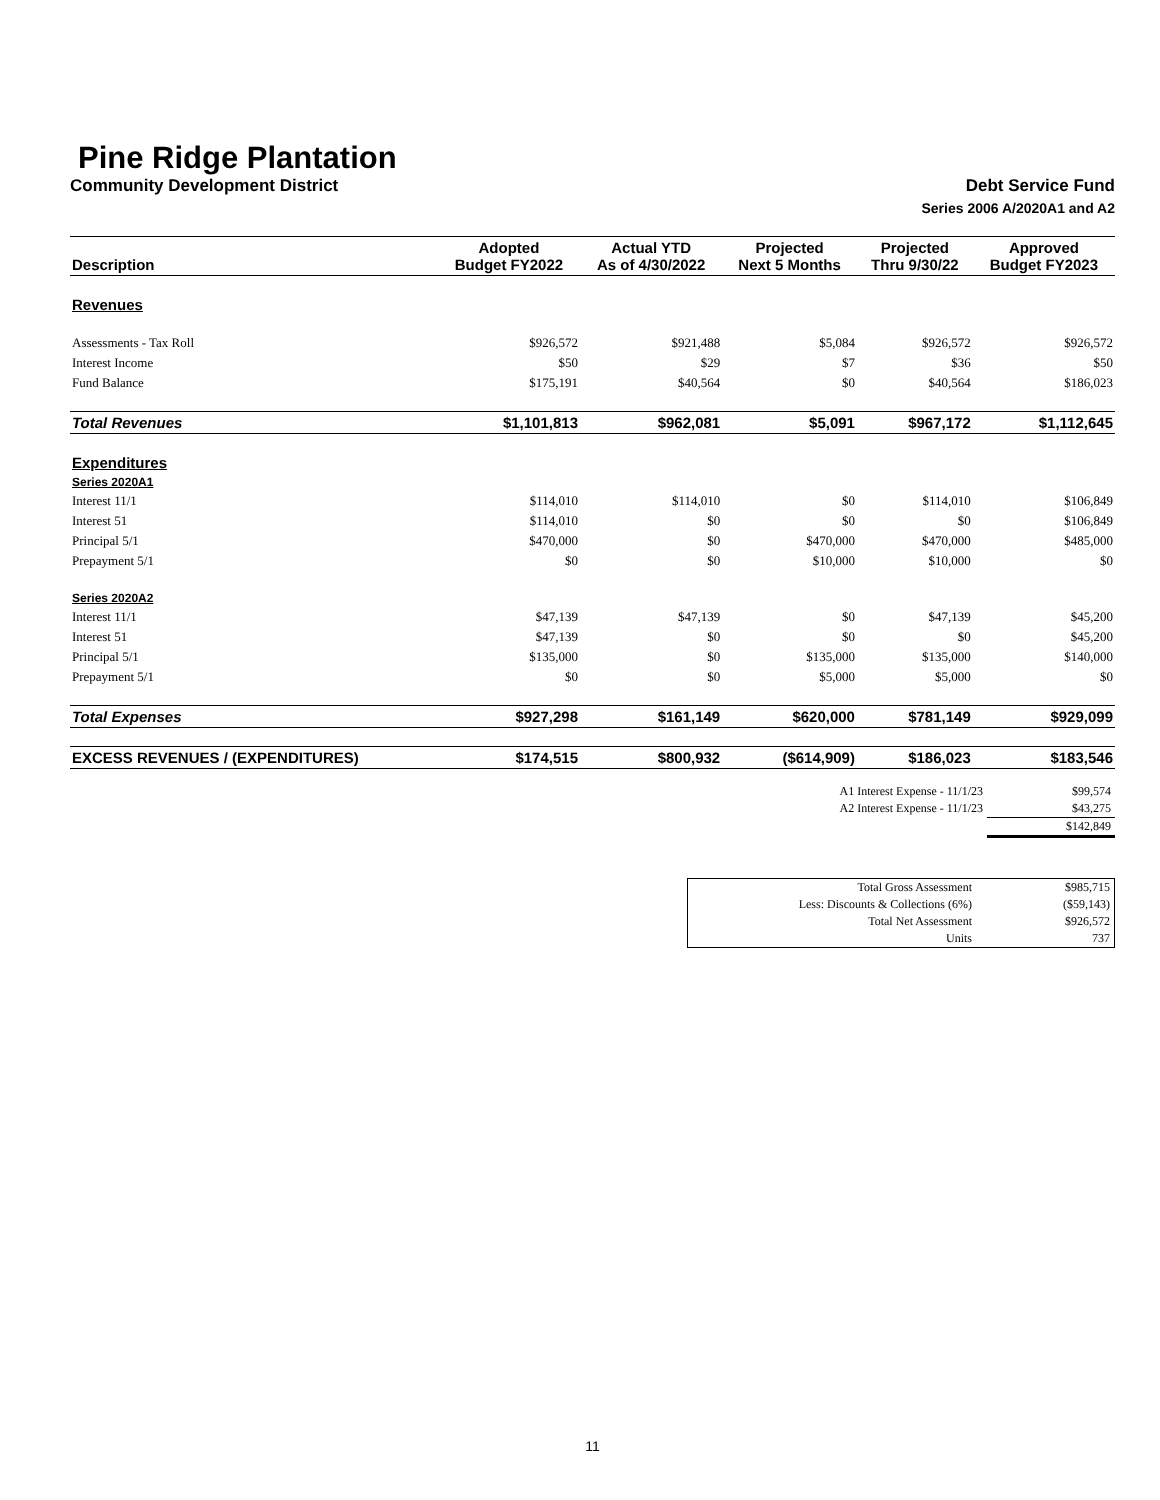Pine Ridge Plantation
Community Development District Debt Service Fund
Series 2006 A/2020A1 and A2
| Description | Adopted Budget FY2022 | Actual YTD As of 4/30/2022 | Projected Next 5 Months | Projected Thru 9/30/22 | Approved Budget FY2023 |
| --- | --- | --- | --- | --- | --- |
| Revenues | | | | | |
| Assessments - Tax Roll | $926,572 | $921,488 | $5,084 | $926,572 | $926,572 |
| Interest Income | $50 | $29 | $7 | $36 | $50 |
| Fund Balance | $175,191 | $40,564 | $0 | $40,564 | $186,023 |
| Total Revenues | $1,101,813 | $962,081 | $5,091 | $967,172 | $1,112,645 |
| Expenditures | | | | | |
| Series 2020A1 | | | | | |
| Interest 11/1 | $114,010 | $114,010 | $0 | $114,010 | $106,849 |
| Interest 51 | $114,010 | $0 | $0 | $0 | $106,849 |
| Principal 5/1 | $470,000 | $0 | $470,000 | $470,000 | $485,000 |
| Prepayment 5/1 | $0 | $0 | $10,000 | $10,000 | $0 |
| Series 2020A2 | | | | | |
| Interest 11/1 | $47,139 | $47,139 | $0 | $47,139 | $45,200 |
| Interest 51 | $47,139 | $0 | $0 | $0 | $45,200 |
| Principal 5/1 | $135,000 | $0 | $135,000 | $135,000 | $140,000 |
| Prepayment 5/1 | $0 | $0 | $5,000 | $5,000 | $0 |
| Total Expenses | $927,298 | $161,149 | $620,000 | $781,149 | $929,099 |
| EXCESS REVENUES / (EXPENDITURES) | $174,515 | $800,932 | ($614,909) | $186,023 | $183,546 |
| A1 Interest Expense - 11/1/23 | $99,574 |
| A2 Interest Expense - 11/1/23 | $43,275 |
| | $142,849 |
| Total Gross Assessment | $985,715 |
| Less: Discounts & Collections (6%) | ($59,143) |
| Total Net Assessment | $926,572 |
| Units | 737 |
11